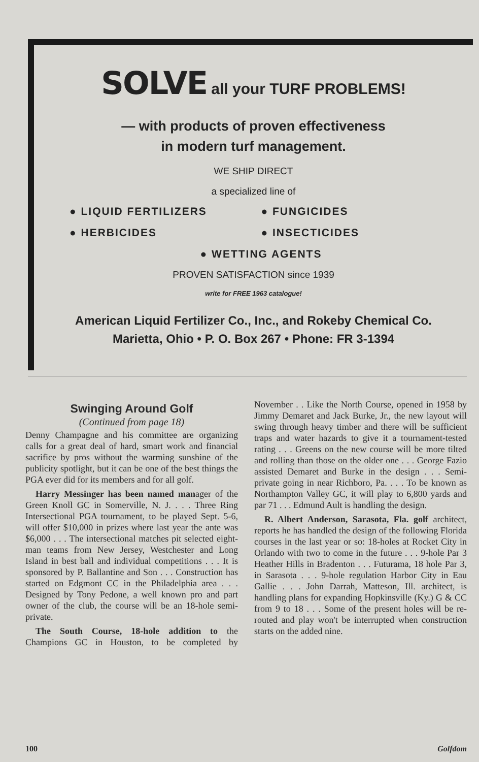SOLVE all your TURF PROBLEMS!
— with products of proven effectiveness
in modern turf management.
WE SHIP DIRECT
a specialized line of
● LIQUID FERTILIZERS
● FUNGICIDES
● HERBICIDES
● INSECTICIDES
● WETTING AGENTS
PROVEN SATISFACTION since 1939
write for FREE 1963 catalogue!
American Liquid Fertilizer Co., Inc., and Rokeby Chemical Co.
Marietta, Ohio • P. O. Box 267 • Phone: FR 3-1394
Swinging Around Golf
(Continued from page 18)
Denny Champagne and his committee are organizing calls for a great deal of hard, smart work and financial sacrifice by pros without the warming sunshine of the publicity spotlight, but it can be one of the best things the PGA ever did for its members and for all golf.
Harry Messinger has been named manager of the Green Knoll GC in Somerville, N. J. . . . Three Ring Intersectional PGA tournament, to be played Sept. 5-6, will offer $10,000 in prizes where last year the ante was $6,000 . . . The intersectional matches pit selected eight-man teams from New Jersey, Westchester and Long Island in best ball and individual competitions . . . It is sponsored by P. Ballantine and Son . . . Construction has started on Edgmont CC in the Philadelphia area . . . Designed by Tony Pedone, a well known pro and part owner of the club, the course will be an 18-hole semi-private.
The South Course, 18-hole addition to the Champions GC in Houston, to be completed by November . . Like the North Course, opened in 1958 by Jimmy Demaret and Jack Burke, Jr., the new layout will swing through heavy timber and there will be sufficient traps and water hazards to give it a tournament-tested rating . . . Greens on the new course will be more tilted and rolling than those on the older one . . . George Fazio assisted Demaret and Burke in the design . . . Semi-private going in near Richboro, Pa. . . . To be known as Northampton Valley GC, it will play to 6,800 yards and par 71 . . . Edmund Ault is handling the design.
R. Albert Anderson, Sarasota, Fla. golf architect, reports he has handled the design of the following Florida courses in the last year or so: 18-holes at Rocket City in Orlando with two to come in the future . . . 9-hole Par 3 Heather Hills in Bradenton . . . Futurama, 18 hole Par 3, in Sarasota . . . 9-hole regulation Harbor City in Eau Gallie . . . John Darrah, Matteson, Ill. architect, is handling plans for expanding Hopkinsville (Ky.) G & CC from 9 to 18 . . . Some of the present holes will be re-routed and play won't be interrupted when construction starts on the added nine.
100 Golfdom